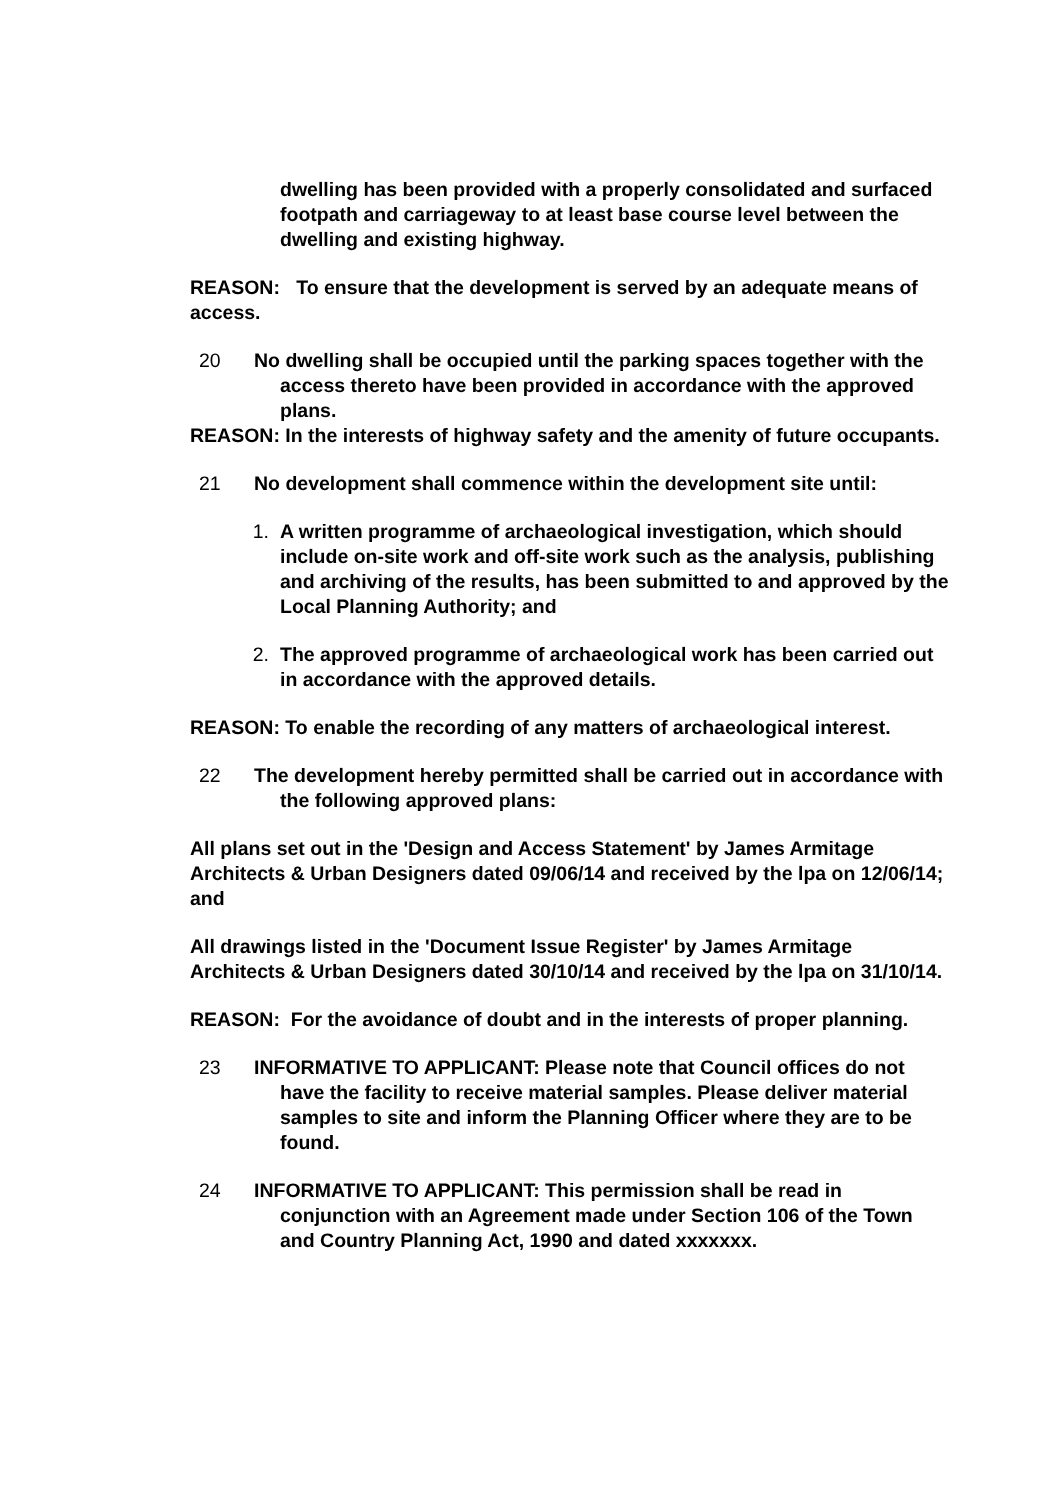dwelling has been provided with a properly consolidated and surfaced footpath and carriageway to at least base course level between the dwelling and existing highway.
REASON: To ensure that the development is served by an adequate means of access.
20 No dwelling shall be occupied until the parking spaces together with the access thereto have been provided in accordance with the approved plans.
REASON: In the interests of highway safety and the amenity of future occupants.
21 No development shall commence within the development site until:
1. A written programme of archaeological investigation, which should include on-site work and off-site work such as the analysis, publishing and archiving of the results, has been submitted to and approved by the Local Planning Authority; and
2. The approved programme of archaeological work has been carried out in accordance with the approved details.
REASON: To enable the recording of any matters of archaeological interest.
22 The development hereby permitted shall be carried out in accordance with the following approved plans:
All plans set out in the 'Design and Access Statement' by James Armitage Architects & Urban Designers dated 09/06/14 and received by the lpa on 12/06/14; and
All drawings listed in the 'Document Issue Register' by James Armitage Architects & Urban Designers dated 30/10/14 and received by the lpa on 31/10/14.
REASON: For the avoidance of doubt and in the interests of proper planning.
23 INFORMATIVE TO APPLICANT: Please note that Council offices do not have the facility to receive material samples. Please deliver material samples to site and inform the Planning Officer where they are to be found.
24 INFORMATIVE TO APPLICANT: This permission shall be read in conjunction with an Agreement made under Section 106 of the Town and Country Planning Act, 1990 and dated xxxxxxx.